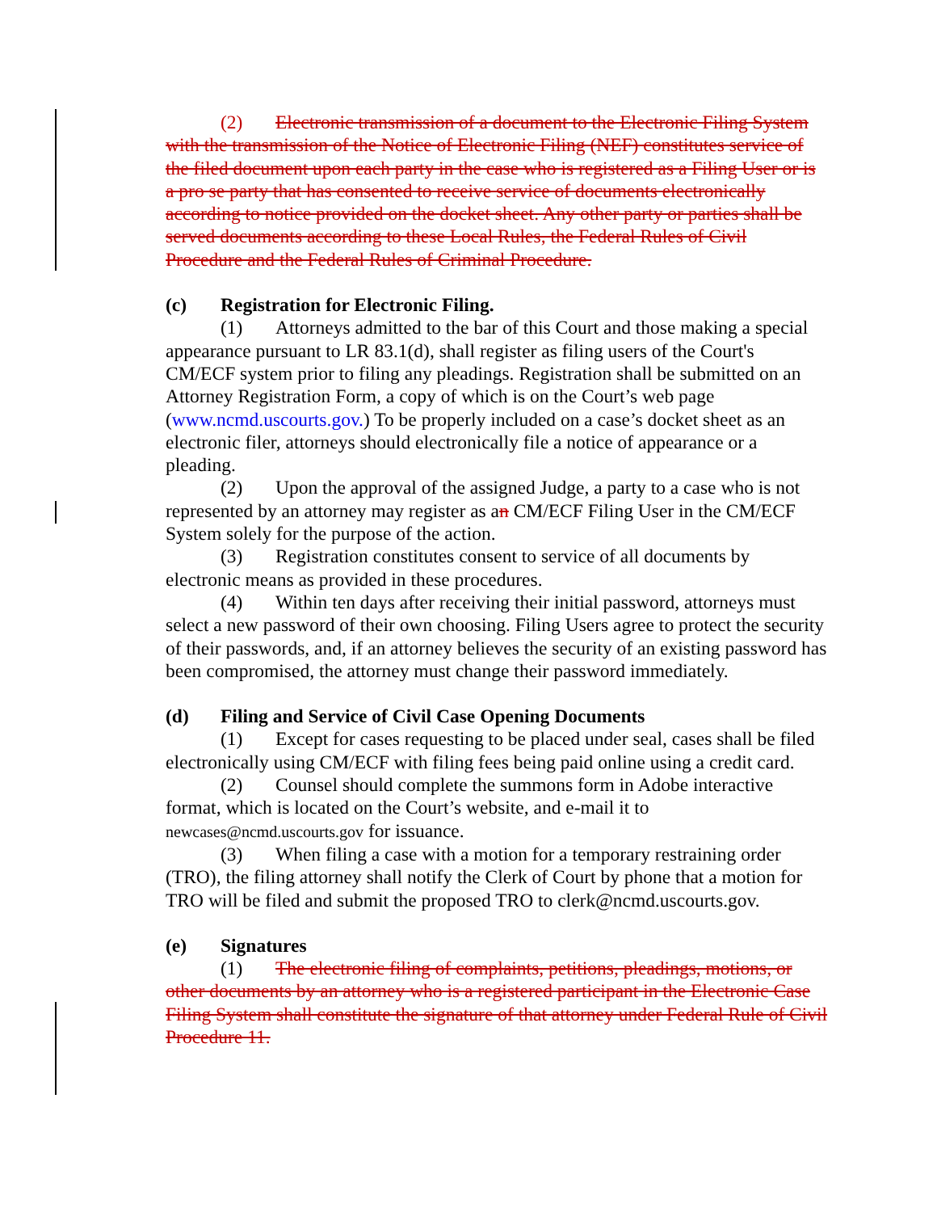(2) Electronic transmission of a document to the Electronic Filing System with the transmission of the Notice of Electronic Filing (NEF) constitutes service of the filed document upon each party in the case who is registered as a Filing User or is a pro se party that has consented to receive service of documents electronically according to notice provided on the docket sheet. Any other party or parties shall be served documents according to these Local Rules, the Federal Rules of Civil Procedure and the Federal Rules of Criminal Procedure.
(c) Registration for Electronic Filing.
(1) Attorneys admitted to the bar of this Court and those making a special appearance pursuant to LR 83.1(d), shall register as filing users of the Court's CM/ECF system prior to filing any pleadings. Registration shall be submitted on an Attorney Registration Form, a copy of which is on the Court’s web page (www.ncmd.uscourts.gov.) To be properly included on a case’s docket sheet as an electronic filer, attorneys should electronically file a notice of appearance or a pleading.
(2) Upon the approval of the assigned Judge, a party to a case who is not represented by an attorney may register as an CM/ECF Filing User in the CM/ECF System solely for the purpose of the action.
(3) Registration constitutes consent to service of all documents by electronic means as provided in these procedures.
(4) Within ten days after receiving their initial password, attorneys must select a new password of their own choosing. Filing Users agree to protect the security of their passwords, and, if an attorney believes the security of an existing password has been compromised, the attorney must change their password immediately.
(d) Filing and Service of Civil Case Opening Documents
(1) Except for cases requesting to be placed under seal, cases shall be filed electronically using CM/ECF with filing fees being paid online using a credit card.
(2) Counsel should complete the summons form in Adobe interactive format, which is located on the Court’s website, and e-mail it to newcases@ncmd.uscourts.gov for issuance.
(3) When filing a case with a motion for a temporary restraining order (TRO), the filing attorney shall notify the Clerk of Court by phone that a motion for TRO will be filed and submit the proposed TRO to clerk@ncmd.uscourts.gov.
(e) Signatures
(1) The electronic filing of complaints, petitions, pleadings, motions, or other documents by an attorney who is a registered participant in the Electronic Case Filing System shall constitute the signature of that attorney under Federal Rule of Civil Procedure 11.